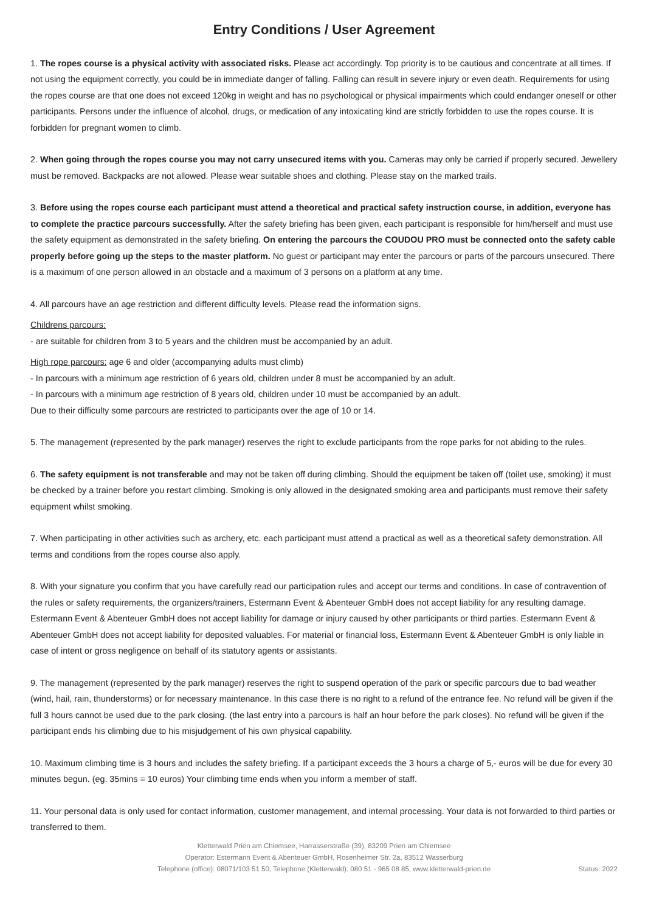Entry Conditions / User Agreement
1. The ropes course is a physical activity with associated risks. Please act accordingly. Top priority is to be cautious and concentrate at all times. If not using the equipment correctly, you could be in immediate danger of falling. Falling can result in severe injury or even death. Requirements for using the ropes course are that one does not exceed 120kg in weight and has no psychological or physical impairments which could endanger oneself or other participants. Persons under the influence of alcohol, drugs, or medication of any intoxicating kind are strictly forbidden to use the ropes course. It is forbidden for pregnant women to climb.
2. When going through the ropes course you may not carry unsecured items with you. Cameras may only be carried if properly secured. Jewellery must be removed. Backpacks are not allowed. Please wear suitable shoes and clothing. Please stay on the marked trails.
3. Before using the ropes course each participant must attend a theoretical and practical safety instruction course, in addition, everyone has to complete the practice parcours successfully. After the safety briefing has been given, each participant is responsible for him/herself and must use the safety equipment as demonstrated in the safety briefing. On entering the parcours the COUDOU PRO must be connected onto the safety cable properly before going up the steps to the master platform. No guest or participant may enter the parcours or parts of the parcours unsecured. There is a maximum of one person allowed in an obstacle and a maximum of 3 persons on a platform at any time.
4. All parcours have an age restriction and different difficulty levels. Please read the information signs.
Childrens parcours:
- are suitable for children from 3 to 5 years and the children must be accompanied by an adult.
High rope parcours: age 6 and older (accompanying adults must climb)
- In parcours with a minimum age restriction of 6 years old, children under 8 must be accompanied by an adult.
- In parcours with a minimum age restriction of 8 years old, children under 10 must be accompanied by an adult.
Due to their difficulty some parcours are restricted to participants over the age of 10 or 14.
5. The management (represented by the park manager) reserves the right to exclude participants from the rope parks for not abiding to the rules.
6. The safety equipment is not transferable and may not be taken off during climbing. Should the equipment be taken off (toilet use, smoking) it must be checked by a trainer before you restart climbing. Smoking is only allowed in the designated smoking area and participants must remove their safety equipment whilst smoking.
7. When participating in other activities such as archery, etc. each participant must attend a practical as well as a theoretical safety demonstration. All terms and conditions from the ropes course also apply.
8. With your signature you confirm that you have carefully read our participation rules and accept our terms and conditions. In case of contravention of the rules or safety requirements, the organizers/trainers, Estermann Event & Abenteuer GmbH does not accept liability for any resulting damage. Estermann Event & Abenteuer GmbH does not accept liability for damage or injury caused by other participants or third parties. Estermann Event & Abenteuer GmbH does not accept liability for deposited valuables. For material or financial loss, Estermann Event & Abenteuer GmbH is only liable in case of intent or gross negligence on behalf of its statutory agents or assistants.
9. The management (represented by the park manager) reserves the right to suspend operation of the park or specific parcours due to bad weather (wind, hail, rain, thunderstorms) or for necessary maintenance. In this case there is no right to a refund of the entrance fee. No refund will be given if the full 3 hours cannot be used due to the park closing. (the last entry into a parcours is half an hour before the park closes). No refund will be given if the participant ends his climbing due to his misjudgement of his own physical capability.
10. Maximum climbing time is 3 hours and includes the safety briefing. If a participant exceeds the 3 hours a charge of 5,- euros will be due for every 30 minutes begun. (eg. 35mins = 10 euros) Your climbing time ends when you inform a member of staff.
11. Your personal data is only used for contact information, customer management, and internal processing. Your data is not forwarded to third parties or transferred to them.
Kletterwald Prien am Chiemsee, Harrasserstraße (39), 83209 Prien am Chiemsee
Operator: Estermann Event & Abenteuer GmbH, Rosenheimer Str. 2a, 83512 Wasserburg
Telephone (office): 08071/103 51 50, Telephone (Kletterwald): 080 51 - 965 08 85, www.kletterwald-prien.de
Status: 2022